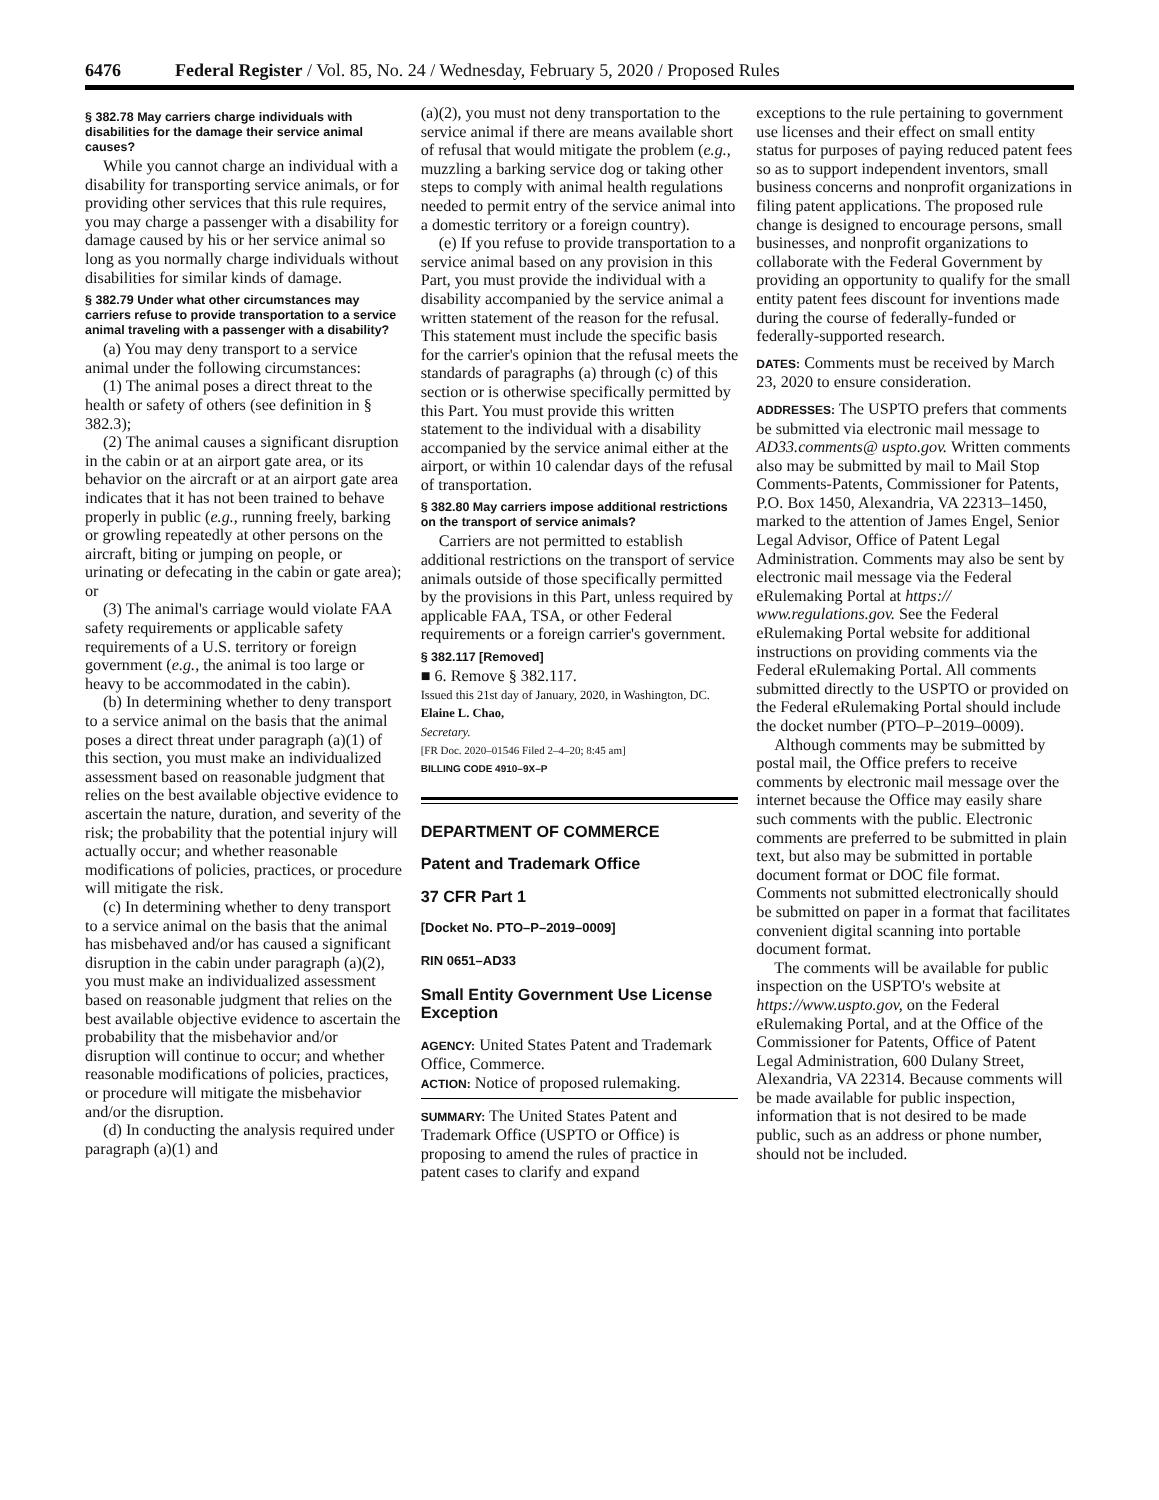6476 Federal Register / Vol. 85, No. 24 / Wednesday, February 5, 2020 / Proposed Rules
§ 382.78 May carriers charge individuals with disabilities for the damage their service animal causes?
While you cannot charge an individual with a disability for transporting service animals, or for providing other services that this rule requires, you may charge a passenger with a disability for damage caused by his or her service animal so long as you normally charge individuals without disabilities for similar kinds of damage.
§ 382.79 Under what other circumstances may carriers refuse to provide transportation to a service animal traveling with a passenger with a disability?
(a) You may deny transport to a service animal under the following circumstances:
(1) The animal poses a direct threat to the health or safety of others (see definition in § 382.3);
(2) The animal causes a significant disruption in the cabin or at an airport gate area, or its behavior on the aircraft or at an airport gate area indicates that it has not been trained to behave properly in public (e.g., running freely, barking or growling repeatedly at other persons on the aircraft, biting or jumping on people, or urinating or defecating in the cabin or gate area); or
(3) The animal's carriage would violate FAA safety requirements or applicable safety requirements of a U.S. territory or foreign government (e.g., the animal is too large or heavy to be accommodated in the cabin).
(b) In determining whether to deny transport to a service animal on the basis that the animal poses a direct threat under paragraph (a)(1) of this section, you must make an individualized assessment based on reasonable judgment that relies on the best available objective evidence to ascertain the nature, duration, and severity of the risk; the probability that the potential injury will actually occur; and whether reasonable modifications of policies, practices, or procedure will mitigate the risk.
(c) In determining whether to deny transport to a service animal on the basis that the animal has misbehaved and/or has caused a significant disruption in the cabin under paragraph (a)(2), you must make an individualized assessment based on reasonable judgment that relies on the best available objective evidence to ascertain the probability that the misbehavior and/or disruption will continue to occur; and whether reasonable modifications of policies, practices, or procedure will mitigate the misbehavior and/or the disruption.
(d) In conducting the analysis required under paragraph (a)(1) and
(a)(2), you must not deny transportation to the service animal if there are means available short of refusal that would mitigate the problem (e.g., muzzling a barking service dog or taking other steps to comply with animal health regulations needed to permit entry of the service animal into a domestic territory or a foreign country).
(e) If you refuse to provide transportation to a service animal based on any provision in this Part, you must provide the individual with a disability accompanied by the service animal a written statement of the reason for the refusal. This statement must include the specific basis for the carrier's opinion that the refusal meets the standards of paragraphs (a) through (c) of this section or is otherwise specifically permitted by this Part. You must provide this written statement to the individual with a disability accompanied by the service animal either at the airport, or within 10 calendar days of the refusal of transportation.
§ 382.80 May carriers impose additional restrictions on the transport of service animals?
Carriers are not permitted to establish additional restrictions on the transport of service animals outside of those specifically permitted by the provisions in this Part, unless required by applicable FAA, TSA, or other Federal requirements or a foreign carrier's government.
§ 382.117 [Removed]
■ 6. Remove § 382.117.
Issued this 21st day of January, 2020, in Washington, DC.
Elaine L. Chao,
Secretary.
[FR Doc. 2020–01546 Filed 2–4–20; 8:45 am]
BILLING CODE 4910–9X–P
DEPARTMENT OF COMMERCE
Patent and Trademark Office
37 CFR Part 1
[Docket No. PTO–P–2019–0009]
RIN 0651–AD33
Small Entity Government Use License Exception
AGENCY: United States Patent and Trademark Office, Commerce.
ACTION: Notice of proposed rulemaking.
SUMMARY: The United States Patent and Trademark Office (USPTO or Office) is proposing to amend the rules of practice in patent cases to clarify and expand
exceptions to the rule pertaining to government use licenses and their effect on small entity status for purposes of paying reduced patent fees so as to support independent inventors, small business concerns and nonprofit organizations in filing patent applications. The proposed rule change is designed to encourage persons, small businesses, and nonprofit organizations to collaborate with the Federal Government by providing an opportunity to qualify for the small entity patent fees discount for inventions made during the course of federally-funded or federally-supported research.
DATES: Comments must be received by March 23, 2020 to ensure consideration.
ADDRESSES: The USPTO prefers that comments be submitted via electronic mail message to AD33.comments@ uspto.gov. Written comments also may be submitted by mail to Mail Stop Comments-Patents, Commissioner for Patents, P.O. Box 1450, Alexandria, VA 22313–1450, marked to the attention of James Engel, Senior Legal Advisor, Office of Patent Legal Administration. Comments may also be sent by electronic mail message via the Federal eRulemaking Portal at https:// www.regulations.gov. See the Federal eRulemaking Portal website for additional instructions on providing comments via the Federal eRulemaking Portal. All comments submitted directly to the USPTO or provided on the Federal eRulemaking Portal should include the docket number (PTO–P–2019–0009).
Although comments may be submitted by postal mail, the Office prefers to receive comments by electronic mail message over the internet because the Office may easily share such comments with the public. Electronic comments are preferred to be submitted in plain text, but also may be submitted in portable document format or DOC file format. Comments not submitted electronically should be submitted on paper in a format that facilitates convenient digital scanning into portable document format.
The comments will be available for public inspection on the USPTO's website at https://www.uspto.gov, on the Federal eRulemaking Portal, and at the Office of the Commissioner for Patents, Office of Patent Legal Administration, 600 Dulany Street, Alexandria, VA 22314. Because comments will be made available for public inspection, information that is not desired to be made public, such as an address or phone number, should not be included.